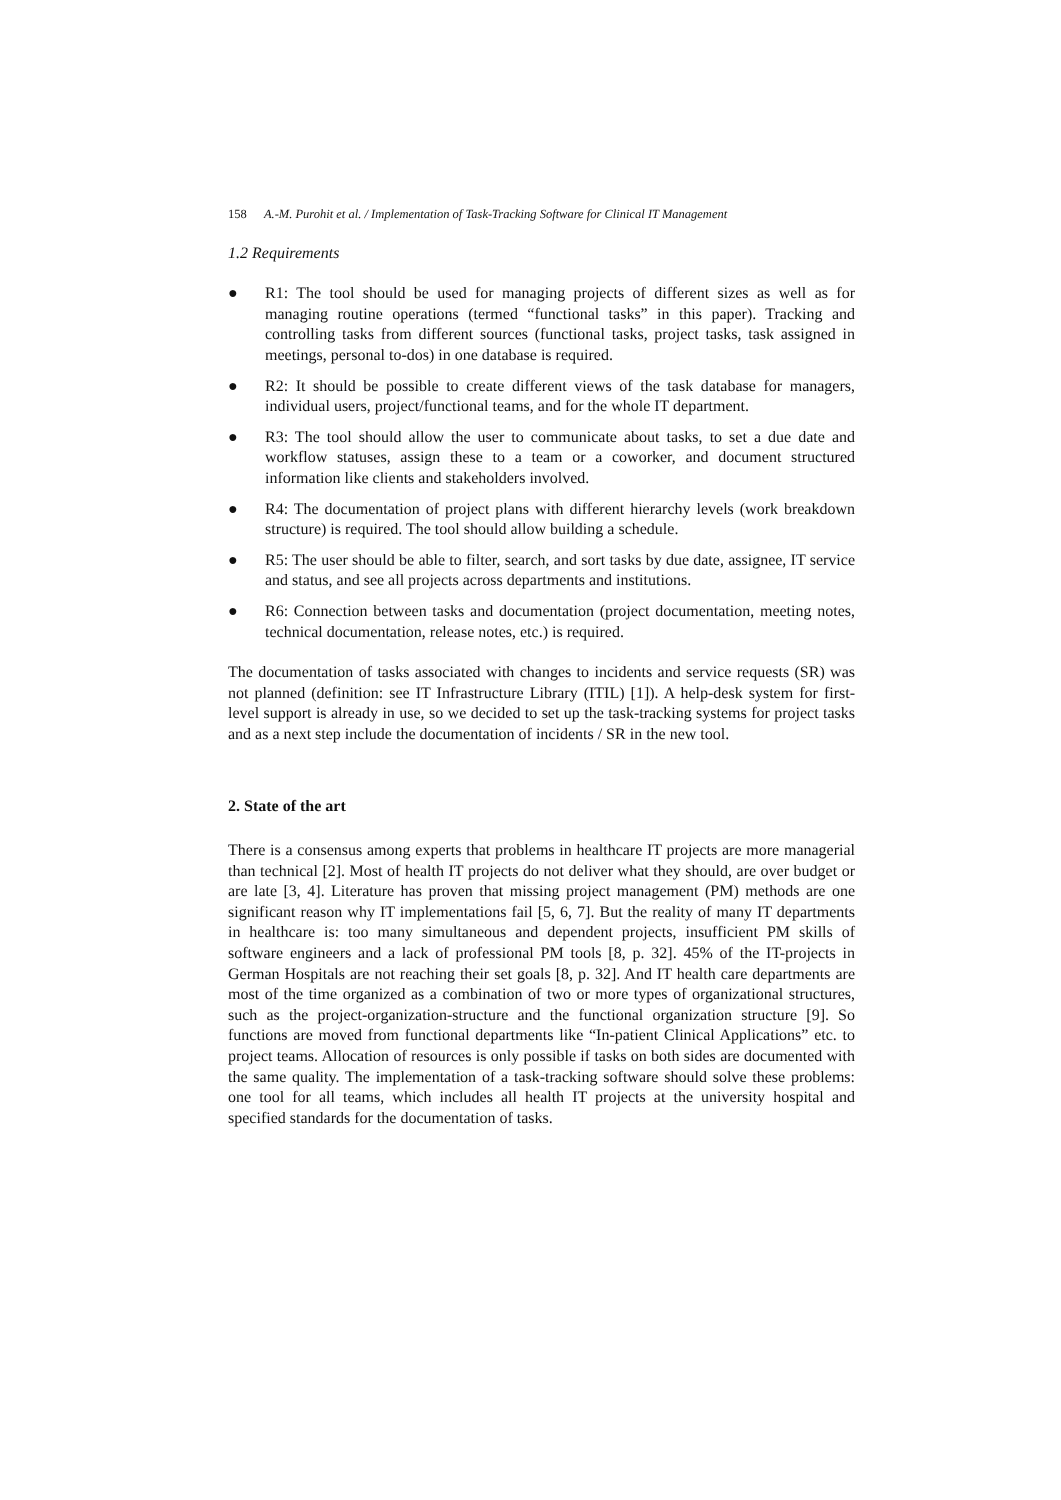158 A.-M. Purohit et al. / Implementation of Task-Tracking Software for Clinical IT Management
1.2 Requirements
● R1: The tool should be used for managing projects of different sizes as well as for managing routine operations (termed “functional tasks” in this paper). Tracking and controlling tasks from different sources (functional tasks, project tasks, task assigned in meetings, personal to-dos) in one database is required.
● R2: It should be possible to create different views of the task database for managers, individual users, project/functional teams, and for the whole IT department.
● R3: The tool should allow the user to communicate about tasks, to set a due date and workflow statuses, assign these to a team or a coworker, and document structured information like clients and stakeholders involved.
● R4: The documentation of project plans with different hierarchy levels (work breakdown structure) is required. The tool should allow building a schedule.
● R5: The user should be able to filter, search, and sort tasks by due date, assignee, IT service and status, and see all projects across departments and institutions.
● R6: Connection between tasks and documentation (project documentation, meeting notes, technical documentation, release notes, etc.) is required.
The documentation of tasks associated with changes to incidents and service requests (SR) was not planned (definition: see IT Infrastructure Library (ITIL) [1]). A help-desk system for first-level support is already in use, so we decided to set up the task-tracking systems for project tasks and as a next step include the documentation of incidents / SR in the new tool.
2. State of the art
There is a consensus among experts that problems in healthcare IT projects are more managerial than technical [2]. Most of health IT projects do not deliver what they should, are over budget or are late [3, 4]. Literature has proven that missing project management (PM) methods are one significant reason why IT implementations fail [5, 6, 7]. But the reality of many IT departments in healthcare is: too many simultaneous and dependent projects, insufficient PM skills of software engineers and a lack of professional PM tools [8, p. 32]. 45% of the IT-projects in German Hospitals are not reaching their set goals [8, p. 32]. And IT health care departments are most of the time organized as a combination of two or more types of organizational structures, such as the project-organization-structure and the functional organization structure [9]. So functions are moved from functional departments like “In-patient Clinical Applications” etc. to project teams. Allocation of resources is only possible if tasks on both sides are documented with the same quality. The implementation of a task-tracking software should solve these problems: one tool for all teams, which includes all health IT projects at the university hospital and specified standards for the documentation of tasks.